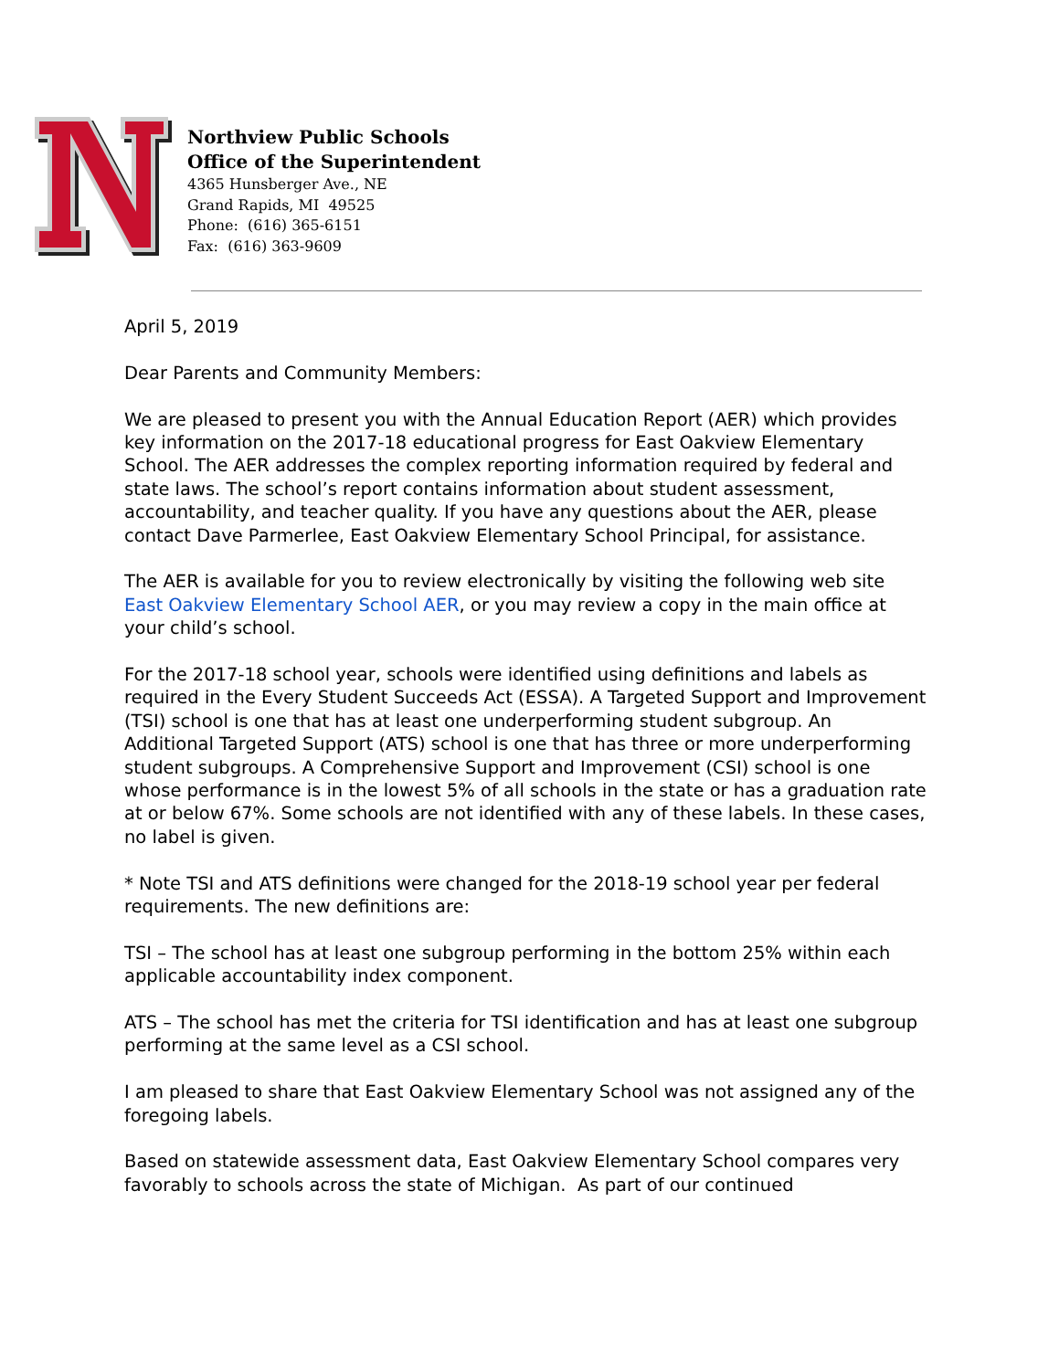Northview Public Schools
Office of the Superintendent
4365 Hunsberger Ave., NE
Grand Rapids, MI 49525
Phone: (616) 365-6151
Fax: (616) 363-9609
April 5, 2019
Dear Parents and Community Members:
We are pleased to present you with the Annual Education Report (AER) which provides key information on the 2017-18 educational progress for East Oakview Elementary School. The AER addresses the complex reporting information required by federal and state laws. The school’s report contains information about student assessment, accountability, and teacher quality. If you have any questions about the AER, please contact Dave Parmerlee, East Oakview Elementary School Principal, for assistance.
The AER is available for you to review electronically by visiting the following web site East Oakview Elementary School AER, or you may review a copy in the main office at your child’s school.
For the 2017-18 school year, schools were identified using definitions and labels as required in the Every Student Succeeds Act (ESSA). A Targeted Support and Improvement (TSI) school is one that has at least one underperforming student subgroup. An Additional Targeted Support (ATS) school is one that has three or more underperforming student subgroups. A Comprehensive Support and Improvement (CSI) school is one whose performance is in the lowest 5% of all schools in the state or has a graduation rate at or below 67%. Some schools are not identified with any of these labels. In these cases, no label is given.
* Note TSI and ATS definitions were changed for the 2018-19 school year per federal requirements. The new definitions are:
TSI – The school has at least one subgroup performing in the bottom 25% within each applicable accountability index component.
ATS – The school has met the criteria for TSI identification and has at least one subgroup performing at the same level as a CSI school.
I am pleased to share that East Oakview Elementary School was not assigned any of the foregoing labels.
Based on statewide assessment data, East Oakview Elementary School compares very favorably to schools across the state of Michigan. As part of our continued